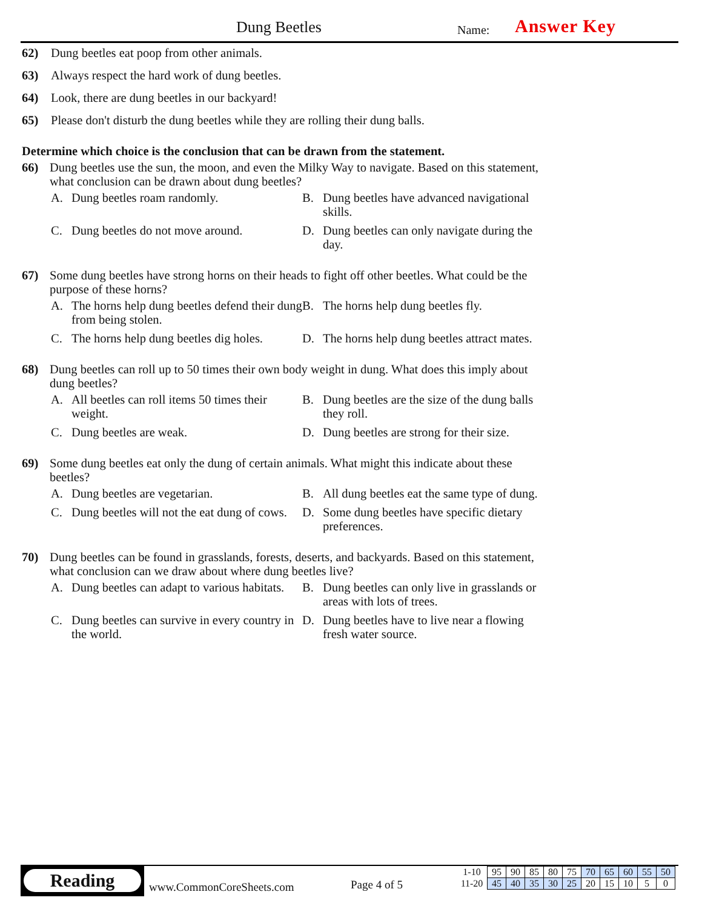Dung Beetles Name: Answer Key
62) Dung beetles eat poop from other animals.
63) Always respect the hard work of dung beetles.
64) Look, there are dung beetles in our backyard!
65) Please don't disturb the dung beetles while they are rolling their dung balls.
Determine which choice is the conclusion that can be drawn from the statement.
66) Dung beetles use the sun, the moon, and even the Milky Way to navigate. Based on this statement, what conclusion can be drawn about dung beetles?
A. Dung beetles roam randomly.
B. Dung beetles have advanced navigational skills.
C. Dung beetles do not move around.
D. Dung beetles can only navigate during the day.
67) Some dung beetles have strong horns on their heads to fight off other beetles. What could be the purpose of these horns?
A. The horns help dung beetles defend their dung from being stolen.
B. The horns help dung beetles fly.
C. The horns help dung beetles dig holes.
D. The horns help dung beetles attract mates.
68) Dung beetles can roll up to 50 times their own body weight in dung. What does this imply about dung beetles?
A. All beetles can roll items 50 times their weight.
B. Dung beetles are the size of the dung balls they roll.
C. Dung beetles are weak.
D. Dung beetles are strong for their size.
69) Some dung beetles eat only the dung of certain animals. What might this indicate about these beetles?
A. Dung beetles are vegetarian.
B. All dung beetles eat the same type of dung.
C. Dung beetles will not the eat dung of cows.
D. Some dung beetles have specific dietary preferences.
70) Dung beetles can be found in grasslands, forests, deserts, and backyards. Based on this statement, what conclusion can we draw about where dung beetles live?
A. Dung beetles can adapt to various habitats.
B. Dung beetles can only live in grasslands or areas with lots of trees.
C. Dung beetles can survive in every country in the world.
D. Dung beetles have to live near a flowing fresh water source.
Reading
www.CommonCoreSheets.com Page 4 of 5
| 1-10 | 95 | 90 | 85 | 80 | 75 | 70 | 65 | 60 | 55 | 50 |
| 11-20 | 45 | 40 | 35 | 30 | 25 | 20 | 15 | 10 | 5 | 0 |